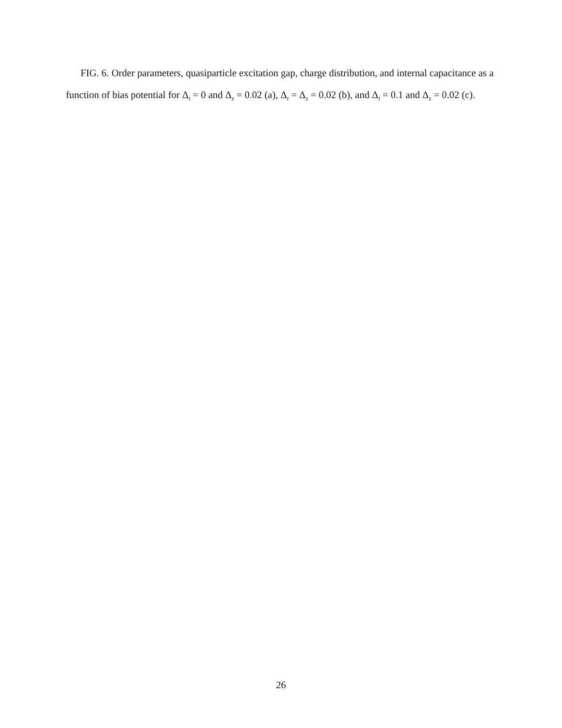FIG. 6. Order parameters, quasiparticle excitation gap, charge distribution, and internal capacitance as a function of bias potential for Δ<sub>t</sub> = 0 and Δ<sub>z</sub> = 0.02 (a), Δ<sub>t</sub> = Δ<sub>z</sub> = 0.02 (b), and Δ<sub>t</sub> = 0.1 and Δ<sub>z</sub> = 0.02 (c).
26